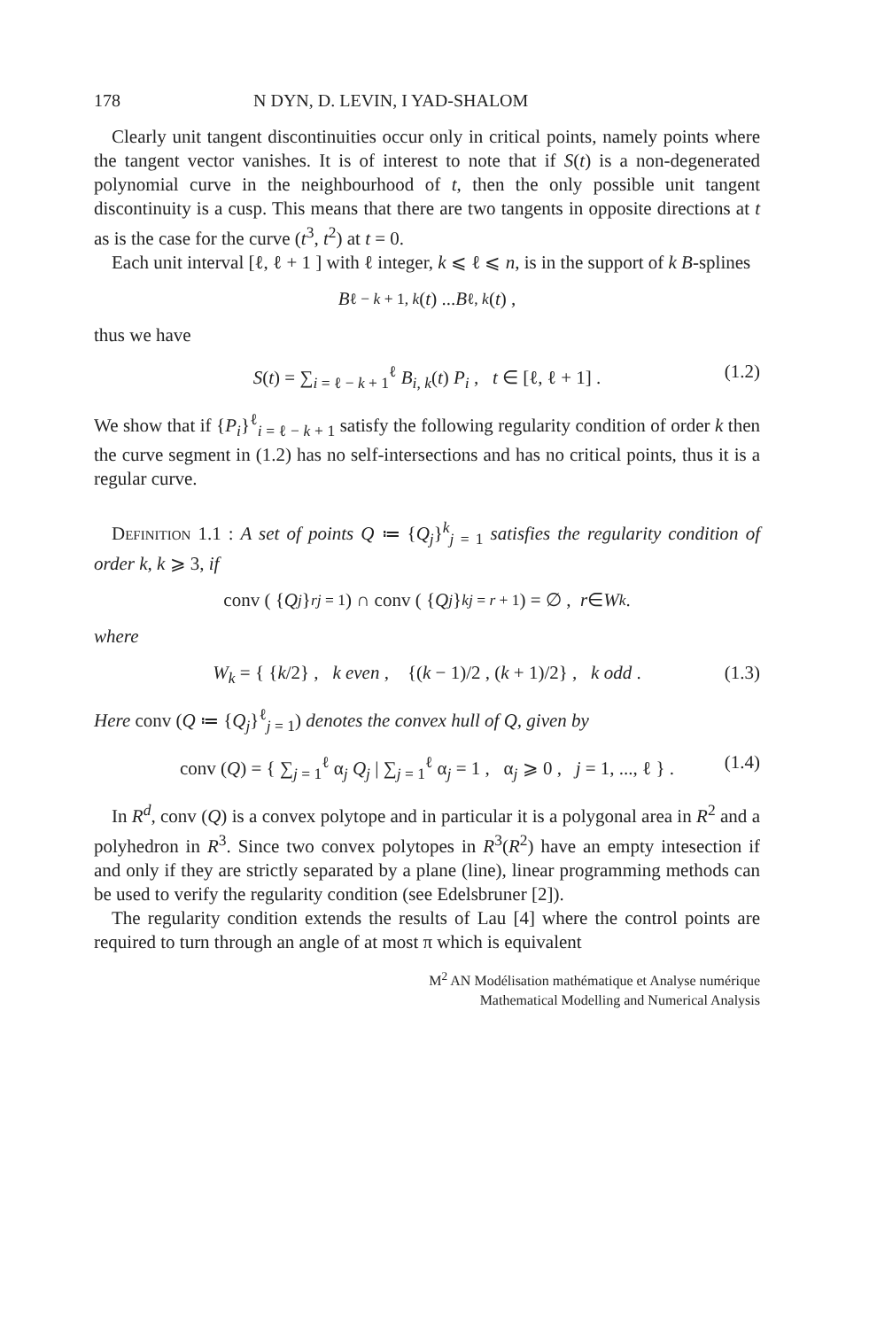178 N DYN, D. LEVIN, I YAD-SHALOM
Clearly unit tangent discontinuities occur only in critical points, namely points where the tangent vector vanishes. It is of interest to note that if S(t) is a non-degenerated polynomial curve in the neighbourhood of t, then the only possible unit tangent discontinuity is a cusp. This means that there are two tangents in opposite directions at t as is the case for the curve (t<sup>3</sup>, t<sup>2</sup>) at t = 0.
Each unit interval [ℓ, ℓ + 1 ] with ℓ integer, k ⩽ ℓ ⩽ n, is in the support of k B-splines
B<sub>ℓ − k + 1, k</sub> (t) ... B<sub>ℓ, k</sub> (t) ,
thus we have
S(t) = ∑<sub>i = ℓ − k + 1</sub><sup>ℓ</sup> B<sub>i, k</sub>(t) P<sub>i</sub> , t ∈ [ℓ, ℓ + 1] . (1.2)
We show that if {P<sub>i</sub>}<sup>ℓ</sup><sub>i = ℓ − k + 1</sub> satisfy the following regularity condition of order k then the curve segment in (1.2) has no self-intersections and has no critical points, thus it is a regular curve.
Definition 1.1 : A set of points Q ≔ {Q<sub>j</sub>}<sup>k</sup><sub>j = 1</sub> satisfies the regularity condition of order k, k ⩾ 3, if
conv ( { Q<sub>j</sub> }<sup>r</sup><sub>j = 1</sub>) ∩ conv ( { Q<sub>j</sub> }<sup>k</sup><sub>j = r + 1</sub>) = ∅ , r ∈ W<sub>k</sub> .
where
W<sub>k</sub> = { {k/2} , k even , {(k − 1)/2 , (k + 1)/2} , k odd . (1.3)
Here conv (Q ≔ {Q<sub>j</sub>}<sup>ℓ</sup><sub>j = 1</sub>) denotes the convex hull of Q, given by
conv (Q) = { ∑<sub>j = 1</sub><sup>ℓ</sup> α<sub>j</sub> Q<sub>j</sub> | ∑<sub>j = 1</sub><sup>ℓ</sup> α<sub>j</sub> = 1 , α<sub>j</sub> ⩾ 0 , j = 1, ..., ℓ } . (1.4)
In R<sup>d</sup>, conv (Q) is a convex polytope and in particular it is a polygonal area in R<sup>2</sup> and a polyhedron in R<sup>3</sup>. Since two convex polytopes in R<sup>3</sup>(R<sup>2</sup>) have an empty intesection if and only if they are strictly separated by a plane (line), linear programming methods can be used to verify the regularity condition (see Edelsbruner [2]).
The regularity condition extends the results of Lau [4] where the control points are required to turn through an angle of at most π which is equivalent
M<sup>2</sup> AN Modélisation mathématique et Analyse numérique
Mathematical Modelling and Numerical Analysis